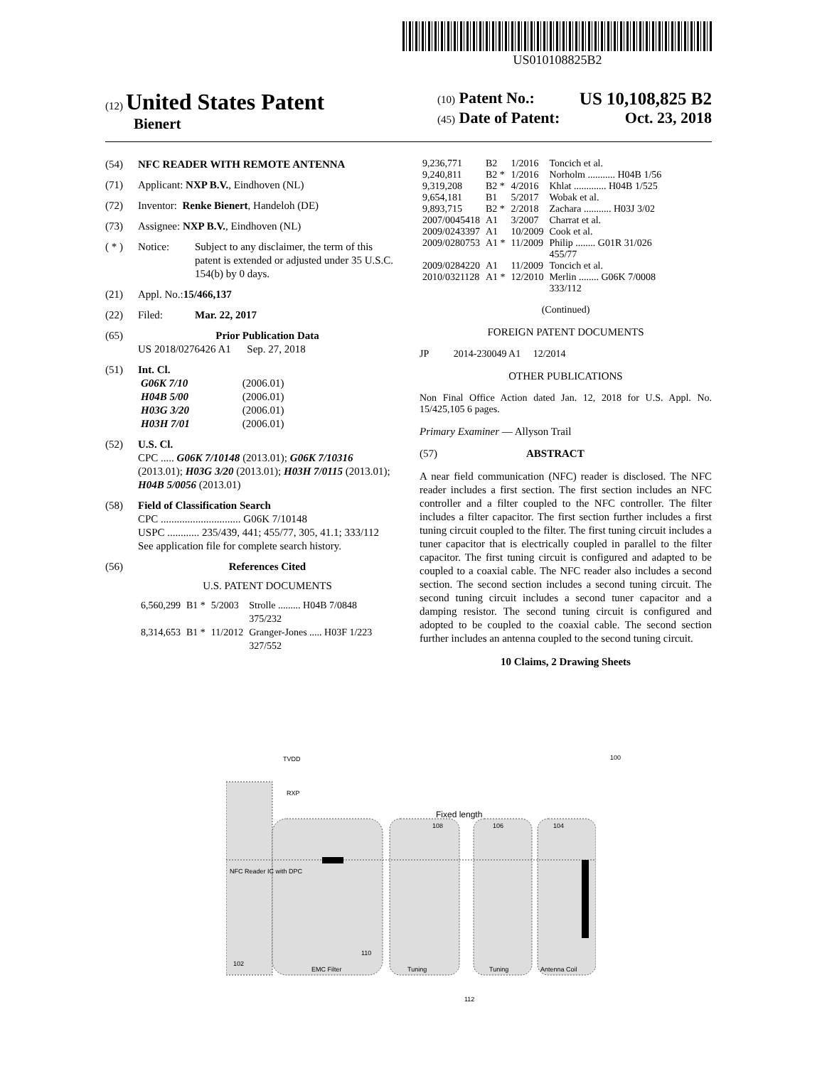US010108825B2
(12) United States Patent
Bienert
(10) Patent No.: US 10,108,825 B2
(45) Date of Patent: Oct. 23, 2018
(54) NFC READER WITH REMOTE ANTENNA
(71) Applicant: NXP B.V., Eindhoven (NL)
(72) Inventor: Renke Bienert, Handeloh (DE)
(73) Assignee: NXP B.V., Eindhoven (NL)
( * ) Notice: Subject to any disclaimer, the term of this patent is extended or adjusted under 35 U.S.C. 154(b) by 0 days.
(21) Appl. No.: 15/466,137
(22) Filed: Mar. 22, 2017
(65) Prior Publication Data
US 2018/0276426 A1 Sep. 27, 2018
(51) Int. Cl.
| G06K 7/10 | (2006.01) |
| H04B 5/00 | (2006.01) |
| H03G 3/20 | (2006.01) |
| H03H 7/01 | (2006.01) |
(52) U.S. Cl.
CPC ..... G06K 7/10148 (2013.01); G06K 7/10316 (2013.01); H03G 3/20 (2013.01); H03H 7/0115 (2013.01); H04B 5/0056 (2013.01)
(58) Field of Classification Search
CPC .............................. G06K 7/10148
USPC ............ 235/439, 441; 455/77, 305, 41.1; 333/112
See application file for complete search history.
(56) References Cited
U.S. PATENT DOCUMENTS
| 6,560,299 | B1 * | 5/2003 | Strolle ......... H04B 7/0848 375/232 |
| 8,314,653 | B1 * | 11/2012 | Granger-Jones ..... H03F 1/223 327/552 |
| 9,236,771 | B2 | 1/2016 | Toncich et al. |
| 9,240,811 | B2 * | 1/2016 | Norholm ........... H04B 1/56 |
| 9,319,208 | B2 * | 4/2016 | Khlat ............. H04B 1/525 |
| 9,654,181 | B1 | 5/2017 | Wobak et al. |
| 9,893,715 | B2 * | 2/2018 | Zachara ........... H03J 3/02 |
| 2007/0045418 | A1 | 3/2007 | Charrat et al. |
| 2009/0243397 | A1 | 10/2009 | Cook et al. |
| 2009/0280753 | A1 * | 11/2009 | Philip ........ G01R 31/026 455/77 |
| 2009/0284220 | A1 | 11/2009 | Toncich et al. |
| 2010/0321128 | A1 * | 12/2010 | Merlin ........ G06K 7/0008 333/112 |
(Continued)
FOREIGN PATENT DOCUMENTS
JP 2014-230049 A1 12/2014
OTHER PUBLICATIONS
Non Final Office Action dated Jan. 12, 2018 for U.S. Appl. No. 15/425,105 6 pages.
Primary Examiner — Allyson Trail
(57) ABSTRACT
A near field communication (NFC) reader is disclosed. The NFC reader includes a first section. The first section includes an NFC controller and a filter coupled to the NFC controller. The filter includes a filter capacitor. The first section further includes a first tuning circuit coupled to the filter. The first tuning circuit includes a tuner capacitor that is electrically coupled in parallel to the filter capacitor. The first tuning circuit is configured and adapted to be coupled to a coaxial cable. The NFC reader also includes a second section. The second section includes a second tuning circuit. The second tuning circuit includes a second tuner capacitor and a damping resistor. The second tuning circuit is configured and adopted to be coupled to the coaxial cable. The second section further includes an antenna coupled to the second tuning circuit.
10 Claims, 2 Drawing Sheets
100 TVDD
RXP
Fixed length
108 106 104
NFC Reader IC with DPC
102
110
EMC Filter Tuning Tuning Antenna Coil
112